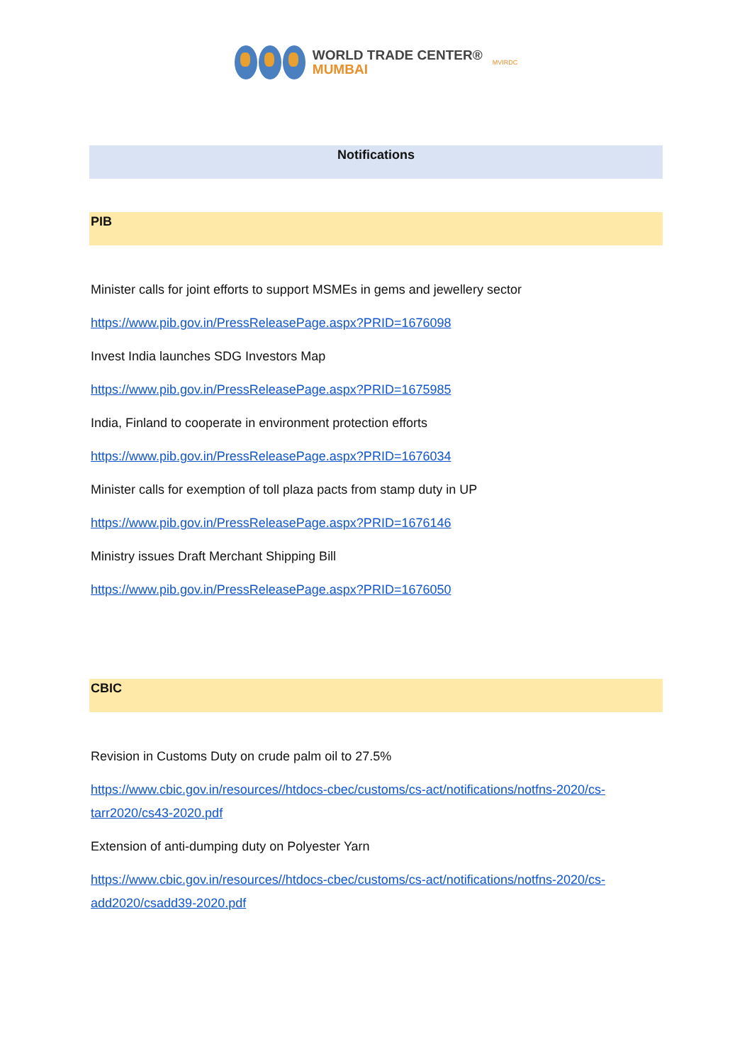WORLD TRADE CENTER®
MUMBAI
MVIRDC
Notifications
PIB
Minister calls for joint efforts to support MSMEs in gems and jewellery sector
https://www.pib.gov.in/PressReleasePage.aspx?PRID=1676098
Invest India launches SDG Investors Map
https://www.pib.gov.in/PressReleasePage.aspx?PRID=1675985
India, Finland to cooperate in environment protection efforts
https://www.pib.gov.in/PressReleasePage.aspx?PRID=1676034
Minister calls for exemption of toll plaza pacts from stamp duty in UP
https://www.pib.gov.in/PressReleasePage.aspx?PRID=1676146
Ministry issues Draft Merchant Shipping Bill
https://www.pib.gov.in/PressReleasePage.aspx?PRID=1676050
CBIC
Revision in Customs Duty on crude palm oil to 27.5%
https://www.cbic.gov.in/resources//htdocs-cbec/customs/cs-act/notifications/notfns-2020/cs-tarr2020/cs43-2020.pdf
Extension of anti-dumping duty on Polyester Yarn
https://www.cbic.gov.in/resources//htdocs-cbec/customs/cs-act/notifications/notfns-2020/cs-add2020/csadd39-2020.pdf